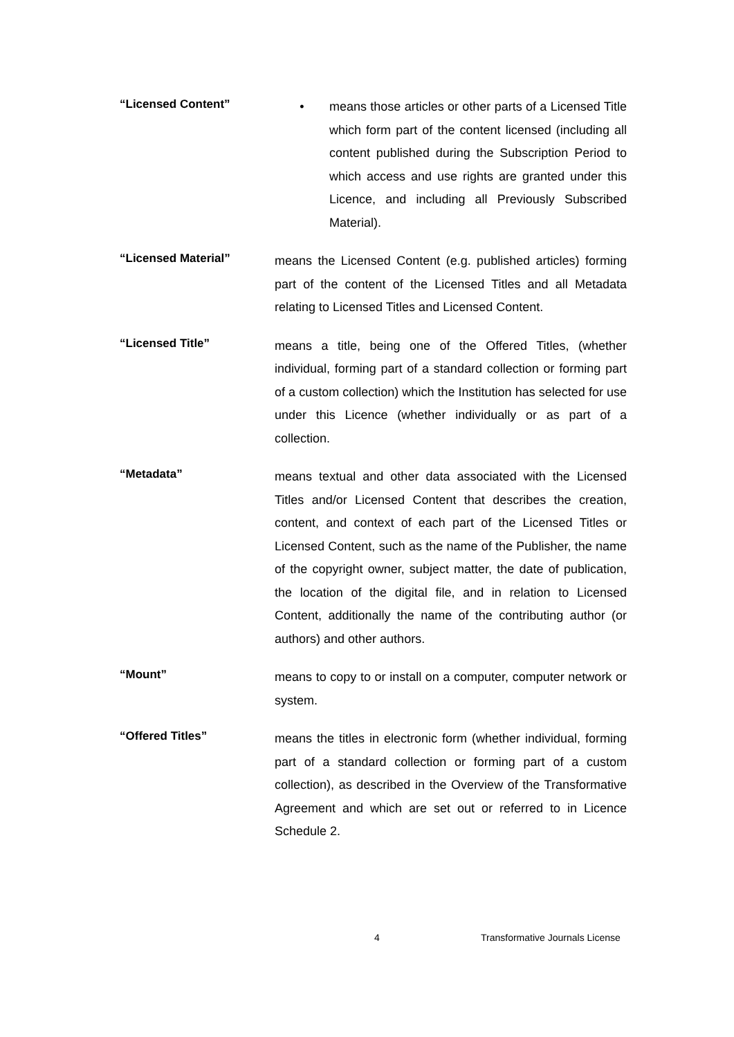“Licensed Content”
• means those articles or other parts of a Licensed Title which form part of the content licensed (including all content published during the Subscription Period to which access and use rights are granted under this Licence, and including all Previously Subscribed Material).
“Licensed Material”
means the Licensed Content (e.g. published articles) forming part of the content of the Licensed Titles and all Metadata relating to Licensed Titles and Licensed Content.
“Licensed Title”
means a title, being one of the Offered Titles, (whether individual, forming part of a standard collection or forming part of a custom collection) which the Institution has selected for use under this Licence (whether individually or as part of a collection.
“Metadata”
means textual and other data associated with the Licensed Titles and/or Licensed Content that describes the creation, content, and context of each part of the Licensed Titles or Licensed Content, such as the name of the Publisher, the name of the copyright owner, subject matter, the date of publication, the location of the digital file, and in relation to Licensed Content, additionally the name of the contributing author (or authors) and other authors.
“Mount”
means to copy to or install on a computer, computer network or system.
“Offered Titles”
means the titles in electronic form (whether individual, forming part of a standard collection or forming part of a custom collection), as described in the Overview of the Transformative Agreement and which are set out or referred to in Licence Schedule 2.
4 Transformative Journals License